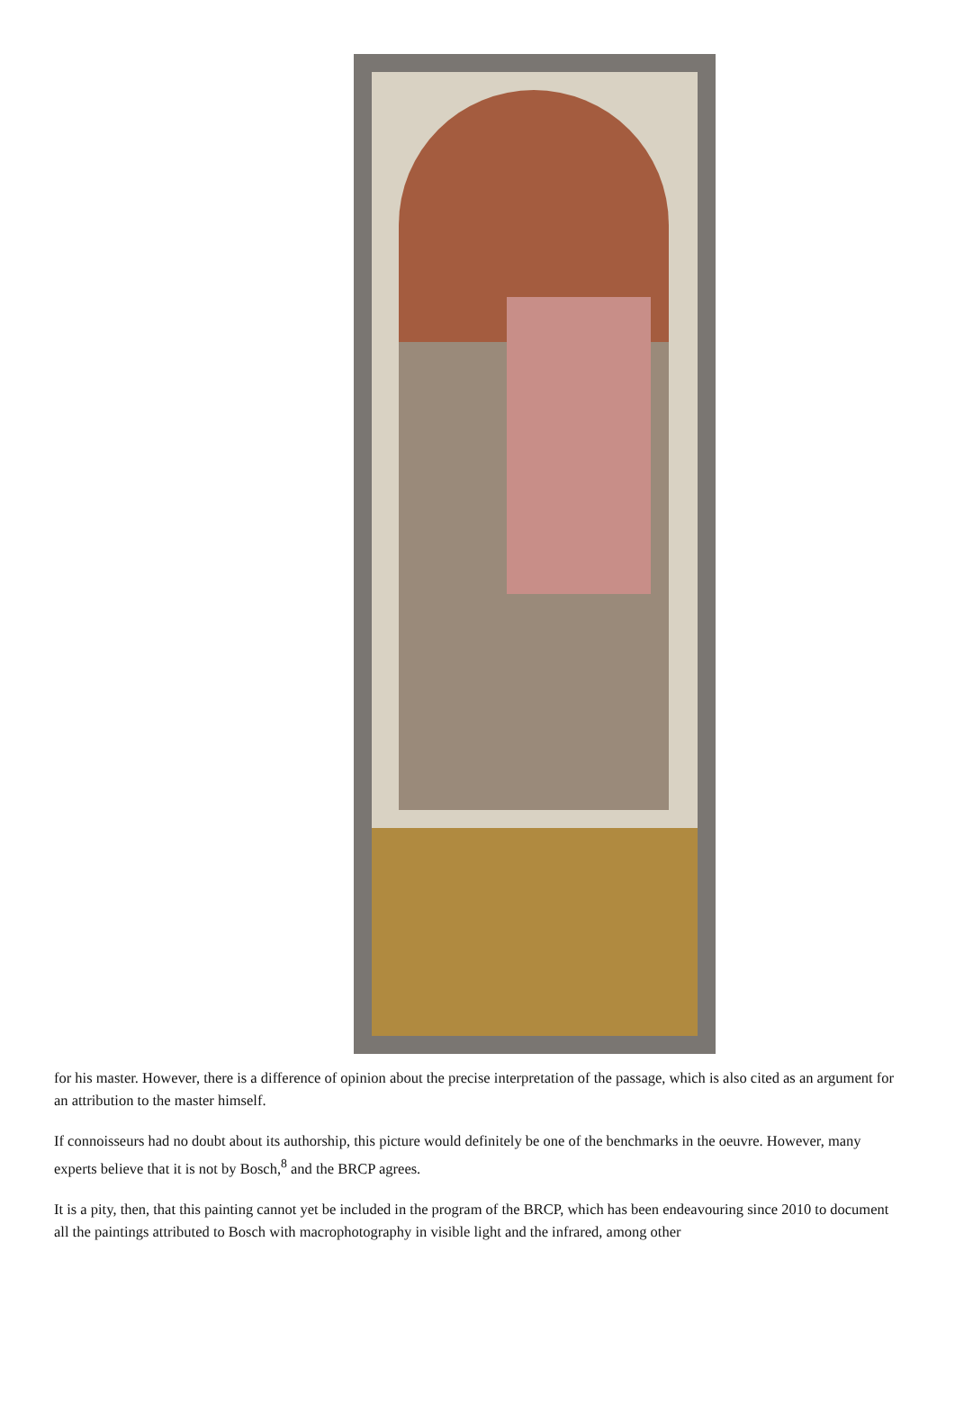for his master. However, there is a difference of opinion about the precise interpretation of the passage, which is also cited as an argument for an attribution to the master himself.
If connoisseurs had no doubt about its authorship, this picture would definitely be one of the benchmarks in the oeuvre. However, many experts believe that it is not by Bosch,<sup>8</sup> and the BRCP agrees.
It is a pity, then, that this painting cannot yet be included in the program of the BRCP, which has been endeavouring since 2010 to document all the paintings attributed to Bosch with macrophotography in visible light and the infrared, among other